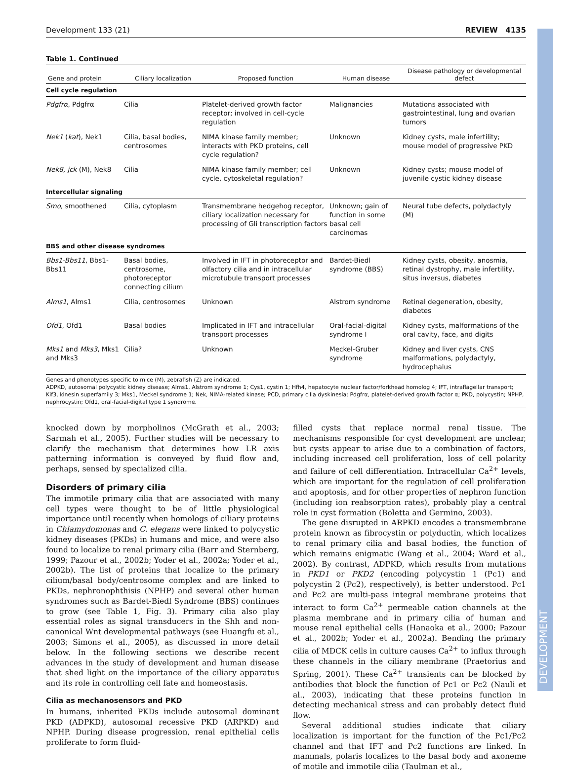DEVELOPMENT
Development 133 (21) REVIEW 4135
Table 1. Continued
| Gene and protein | Ciliary localization | Proposed function | Human disease | Disease pathology or developmental defect |
| --- | --- | --- | --- | --- |
| Cell cycle regulation | | | | |
| Pdgfrα , Pdgfrα | Cilia | Platelet-derived growth factor receptor; involved in cell-cycle regulation | Malignancies | Mutations associated with gastrointestinal, lung and ovarian tumors |
| Nek1 ( kat ), Nek1 | Cilia, basal bodies, centrosomes | NIMA kinase family member; interacts with PKD proteins, cell cycle regulation? | Unknown | Kidney cysts, male infertility; mouse model of progressive PKD |
| Nek8, jck (M), Nek8 | Cilia | NIMA kinase family member; cell cycle, cytoskeletal regulation? | Unknown | Kidney cysts; mouse model of juvenile cystic kidney disease |
| Intercellular signaling | | | | |
| Smo , smoothened | Cilia, cytoplasm | Transmembrane hedgehog receptor, ciliary localization necessary for processing of Gli transcription factors | Unknown; gain of function in some basal cell carcinomas | Neural tube defects, polydactyly (M) |
| BBS and other disease syndromes | | | | |
| Bbs1-Bbs11 , Bbs1-Bbs11 | Basal bodies, centrosome, photoreceptor connecting cilium | Involved in IFT in photoreceptor and olfactory cilia and in intracellular microtubule transport processes | Bardet-Biedl syndrome (BBS) | Kidney cysts, obesity, anosmia, retinal dystrophy, male infertility, situs inversus, diabetes |
| Alms1 , Alms1 | Cilia, centrosomes | Unknown | Alstrom syndrome | Retinal degeneration, obesity, diabetes |
| Ofd1 , Ofd1 | Basal bodies | Implicated in IFT and intracellular transport processes | Oral-facial-digital syndrome I | Kidney cysts, malformations of the oral cavity, face, and digits |
| Mks1 and Mks3 , Mks1 and Mks3 | Cilia? | Unknown | Meckel-Gruber syndrome | Kidney and liver cysts, CNS malformations, polydactyly, hydrocephalus |
Genes and phenotypes specific to mice (M), zebrafish (Z) are indicated.
ADPKD, autosomal polycystic kidney disease; Alms1, Alstrom syndrome 1; Cys1, cystin 1; Hfh4, hepatocyte nuclear factor/forkhead homolog 4; IFT, intraflagellar transport; Kif3, kinesin superfamily 3; Mks1, Meckel syndrome 1; Nek, NIMA-related kinase; PCD, primary cilia dyskinesia; Pdgfrα, platelet-derived growth factor α; PKD, polycystin; NPHP, nephrocystin; Ofd1, oral-facial-digital type 1 syndrome.
knocked down by morpholinos (McGrath et al., 2003; Sarmah et al., 2005). Further studies will be necessary to clarify the mechanism that determines how LR axis patterning information is conveyed by fluid flow and, perhaps, sensed by specialized cilia.
Disorders of primary cilia
The immotile primary cilia that are associated with many cell types were thought to be of little physiological importance until recently when homologs of ciliary proteins in Chlamydomonas and C. elegans were linked to polycystic kidney diseases (PKDs) in humans and mice, and were also found to localize to renal primary cilia (Barr and Sternberg, 1999; Pazour et al., 2002b; Yoder et al., 2002a; Yoder et al., 2002b). The list of proteins that localize to the primary cilium/basal body/centrosome complex and are linked to PKDs, nephronophthisis (NPHP) and several other human syndromes such as Bardet-Biedl Syndrome (BBS) continues to grow (see Table 1, Fig. 3). Primary cilia also play essential roles as signal transducers in the Shh and non-canonical Wnt developmental pathways (see Huangfu et al., 2003; Simons et al., 2005), as discussed in more detail below. In the following sections we describe recent advances in the study of development and human disease that shed light on the importance of the ciliary apparatus and its role in controlling cell fate and homeostasis.
Cilia as mechanosensors and PKD
In humans, inherited PKDs include autosomal dominant PKD (ADPKD), autosomal recessive PKD (ARPKD) and NPHP. During disease progression, renal epithelial cells proliferate to form fluid-
filled cysts that replace normal renal tissue. The mechanisms responsible for cyst development are unclear, but cysts appear to arise due to a combination of factors, including increased cell proliferation, loss of cell polarity and failure of cell differentiation. Intracellular Ca<sup>2+</sup> levels, which are important for the regulation of cell proliferation and apoptosis, and for other properties of nephron function (including ion reabsorption rates), probably play a central role in cyst formation (Boletta and Germino, 2003).
The gene disrupted in ARPKD encodes a transmembrane protein known as fibrocystin or polyductin, which localizes to renal primary cilia and basal bodies, the function of which remains enigmatic (Wang et al., 2004; Ward et al., 2002). By contrast, ADPKD, which results from mutations in PKD1 or PKD2 (encoding polycystin 1 (Pc1) and polycystin 2 (Pc2), respectively), is better understood. Pc1 and Pc2 are multi-pass integral membrane proteins that interact to form Ca<sup>2+</sup> permeable cation channels at the plasma membrane and in primary cilia of human and mouse renal epithelial cells (Hanaoka et al., 2000; Pazour et al., 2002b; Yoder et al., 2002a). Bending the primary cilia of MDCK cells in culture causes Ca<sup>2+</sup> to influx through these channels in the ciliary membrane (Praetorius and Spring, 2001). These Ca<sup>2+</sup> transients can be blocked by antibodies that block the function of Pc1 or Pc2 (Nauli et al., 2003), indicating that these proteins function in detecting mechanical stress and can probably detect fluid flow.
Several additional studies indicate that ciliary localization is important for the function of the Pc1/Pc2 channel and that IFT and Pc2 functions are linked. In mammals, polaris localizes to the basal body and axoneme of motile and immotile cilia (Taulman et al.,